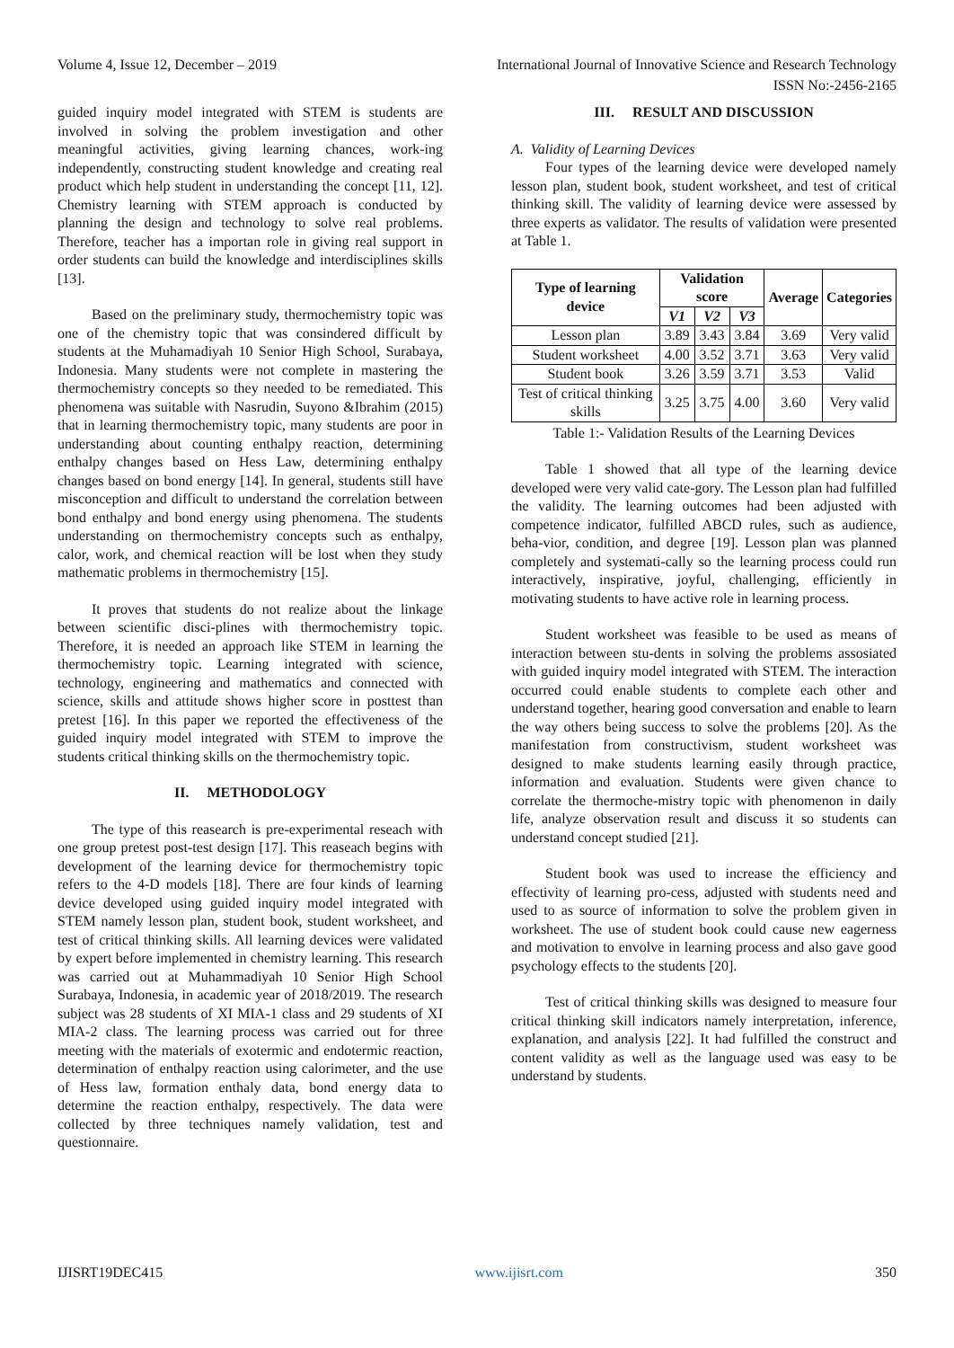Volume 4, Issue 12, December – 2019 International Journal of Innovative Science and Research Technology
ISSN No:-2456-2165
guided inquiry model integrated with STEM is students are involved in solving the problem investigation and other meaningful activities, giving learning chances, work-ing independently, constructing student knowledge and creating real product which help student in understanding the concept [11, 12]. Chemistry learning with STEM approach is conducted by planning the design and technology to solve real problems. Therefore, teacher has a importan role in giving real support in order students can build the knowledge and interdisciplines skills [13].
Based on the preliminary study, thermochemistry topic was one of the chemistry topic that was consindered difficult by students at the Muhamadiyah 10 Senior High School, Surabaya, Indonesia. Many students were not complete in mastering the thermochemistry concepts so they needed to be remediated. This phenomena was suitable with Nasrudin, Suyono &Ibrahim (2015) that in learning thermochemistry topic, many students are poor in understanding about counting enthalpy reaction, determining enthalpy changes based on Hess Law, determining enthalpy changes based on bond energy [14]. In general, students still have misconception and difficult to understand the correlation between bond enthalpy and bond energy using phenomena. The students understanding on thermochemistry concepts such as enthalpy, calor, work, and chemical reaction will be lost when they study mathematic problems in thermochemistry [15].
It proves that students do not realize about the linkage between scientific disci-plines with thermochemistry topic. Therefore, it is needed an approach like STEM in learning the thermochemistry topic. Learning integrated with science, technology, engineering and mathematics and connected with science, skills and attitude shows higher score in posttest than pretest [16]. In this paper we reported the effectiveness of the guided inquiry model integrated with STEM to improve the students critical thinking skills on the thermochemistry topic.
II. METHODOLOGY
The type of this reasearch is pre-experimental reseach with one group pretest post-test design [17]. This reaseach begins with development of the learning device for thermochemistry topic refers to the 4-D models [18]. There are four kinds of learning device developed using guided inquiry model integrated with STEM namely lesson plan, student book, student worksheet, and test of critical thinking skills. All learning devices were validated by expert before implemented in chemistry learning. This research was carried out at Muhammadiyah 10 Senior High School Surabaya, Indonesia, in academic year of 2018/2019. The research subject was 28 students of XI MIA-1 class and 29 students of XI MIA-2 class. The learning process was carried out for three meeting with the materials of exotermic and endotermic reaction, determination of enthalpy reaction using calorimeter, and the use of Hess law, formation enthaly data, bond energy data to determine the reaction enthalpy, respectively. The data were collected by three techniques namely validation, test and questionnaire.
III. RESULT AND DISCUSSION
A. Validity of Learning Devices
Four types of the learning device were developed namely lesson plan, student book, student worksheet, and test of critical thinking skill. The validity of learning device were assessed by three experts as validator. The results of validation were presented at Table 1.
| Type of learning device | Validation score | | | Average | Categories |
| --- | --- | --- | --- | --- | --- |
| | V1 | V2 | V3 | | |
| Lesson plan | 3.89 | 3.43 | 3.84 | 3.69 | Very valid |
| Student worksheet | 4.00 | 3.52 | 3.71 | 3.63 | Very valid |
| Student book | 3.26 | 3.59 | 3.71 | 3.53 | Valid |
| Test of critical thinking skills | 3.25 | 3.75 | 4.00 | 3.60 | Very valid |
Table 1:- Validation Results of the Learning Devices
Table 1 showed that all type of the learning device developed were very valid cate-gory. The Lesson plan had fulfilled the validity. The learning outcomes had been adjusted with competence indicator, fulfilled ABCD rules, such as audience, beha-vior, condition, and degree [19]. Lesson plan was planned completely and systemati-cally so the learning process could run interactively, inspirative, joyful, challenging, efficiently in motivating students to have active role in learning process.
Student worksheet was feasible to be used as means of interaction between stu-dents in solving the problems assosiated with guided inquiry model integrated with STEM. The interaction occurred could enable students to complete each other and understand together, hearing good conversation and enable to learn the way others being success to solve the problems [20]. As the manifestation from constructivism, student worksheet was designed to make students learning easily through practice, information and evaluation. Students were given chance to correlate the thermoche-mistry topic with phenomenon in daily life, analyze observation result and discuss it so students can understand concept studied [21].
Student book was used to increase the efficiency and effectivity of learning pro-cess, adjusted with students need and used to as source of information to solve the problem given in worksheet. The use of student book could cause new eagerness and motivation to envolve in learning process and also gave good psychology effects to the students [20].
Test of critical thinking skills was designed to measure four critical thinking skill indicators namely interpretation, inference, explanation, and analysis [22]. It had fulfilled the construct and content validity as well as the language used was easy to be understand by students.
IJISRT19DEC415 www.ijisrt.com 350